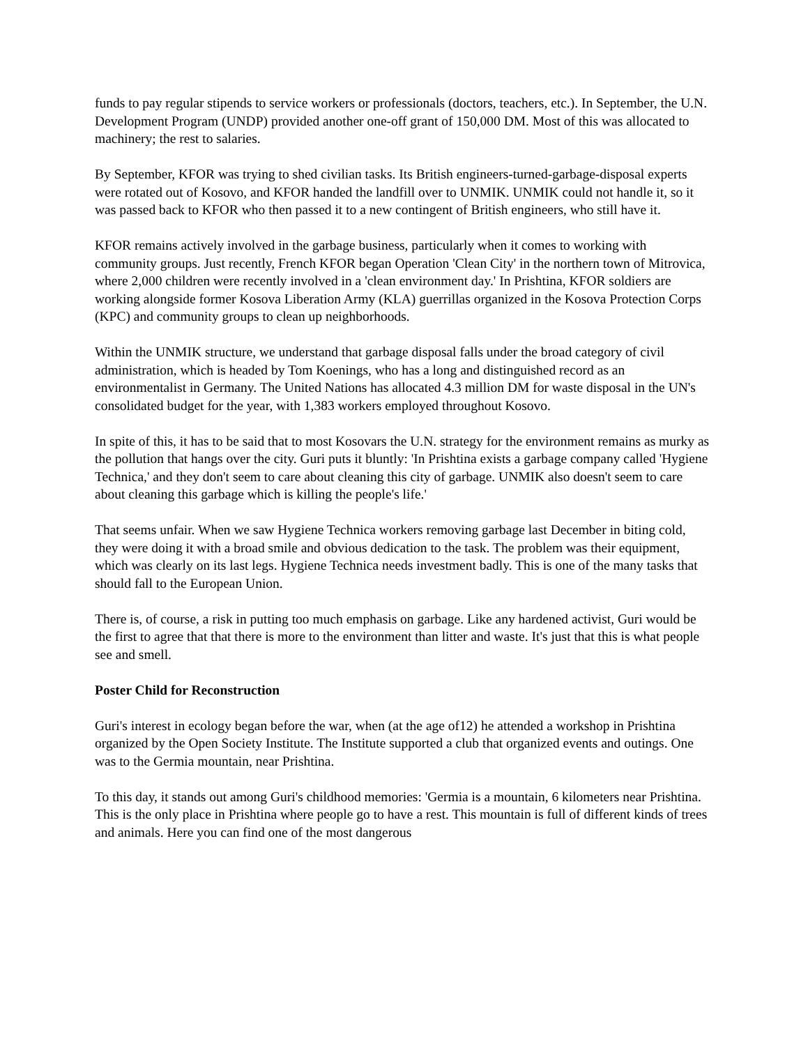funds to pay regular stipends to service workers or professionals (doctors, teachers, etc.). In September, the U.N. Development Program (UNDP) provided another one-off grant of 150,000 DM. Most of this was allocated to machinery; the rest to salaries.
By September, KFOR was trying to shed civilian tasks. Its British engineers-turned-garbage-disposal experts were rotated out of Kosovo, and KFOR handed the landfill over to UNMIK. UNMIK could not handle it, so it was passed back to KFOR who then passed it to a new contingent of British engineers, who still have it.
KFOR remains actively involved in the garbage business, particularly when it comes to working with community groups. Just recently, French KFOR began Operation 'Clean City' in the northern town of Mitrovica, where 2,000 children were recently involved in a 'clean environment day.' In Prishtina, KFOR soldiers are working alongside former Kosova Liberation Army (KLA) guerrillas organized in the Kosova Protection Corps (KPC) and community groups to clean up neighborhoods.
Within the UNMIK structure, we understand that garbage disposal falls under the broad category of civil administration, which is headed by Tom Koenings, who has a long and distinguished record as an environmentalist in Germany. The United Nations has allocated 4.3 million DM for waste disposal in the UN's consolidated budget for the year, with 1,383 workers employed throughout Kosovo.
In spite of this, it has to be said that to most Kosovars the U.N. strategy for the environment remains as murky as the pollution that hangs over the city. Guri puts it bluntly: 'In Prishtina exists a garbage company called 'Hygiene Technica,' and they don't seem to care about cleaning this city of garbage. UNMIK also doesn't seem to care about cleaning this garbage which is killing the people's life.'
That seems unfair. When we saw Hygiene Technica workers removing garbage last December in biting cold, they were doing it with a broad smile and obvious dedication to the task. The problem was their equipment, which was clearly on its last legs. Hygiene Technica needs investment badly. This is one of the many tasks that should fall to the European Union.
There is, of course, a risk in putting too much emphasis on garbage. Like any hardened activist, Guri would be the first to agree that that there is more to the environment than litter and waste. It's just that this is what people see and smell.
Poster Child for Reconstruction
Guri's interest in ecology began before the war, when (at the age of12) he attended a workshop in Prishtina organized by the Open Society Institute. The Institute supported a club that organized events and outings. One was to the Germia mountain, near Prishtina.
To this day, it stands out among Guri's childhood memories: 'Germia is a mountain, 6 kilometers near Prishtina. This is the only place in Prishtina where people go to have a rest. This mountain is full of different kinds of trees and animals. Here you can find one of the most dangerous